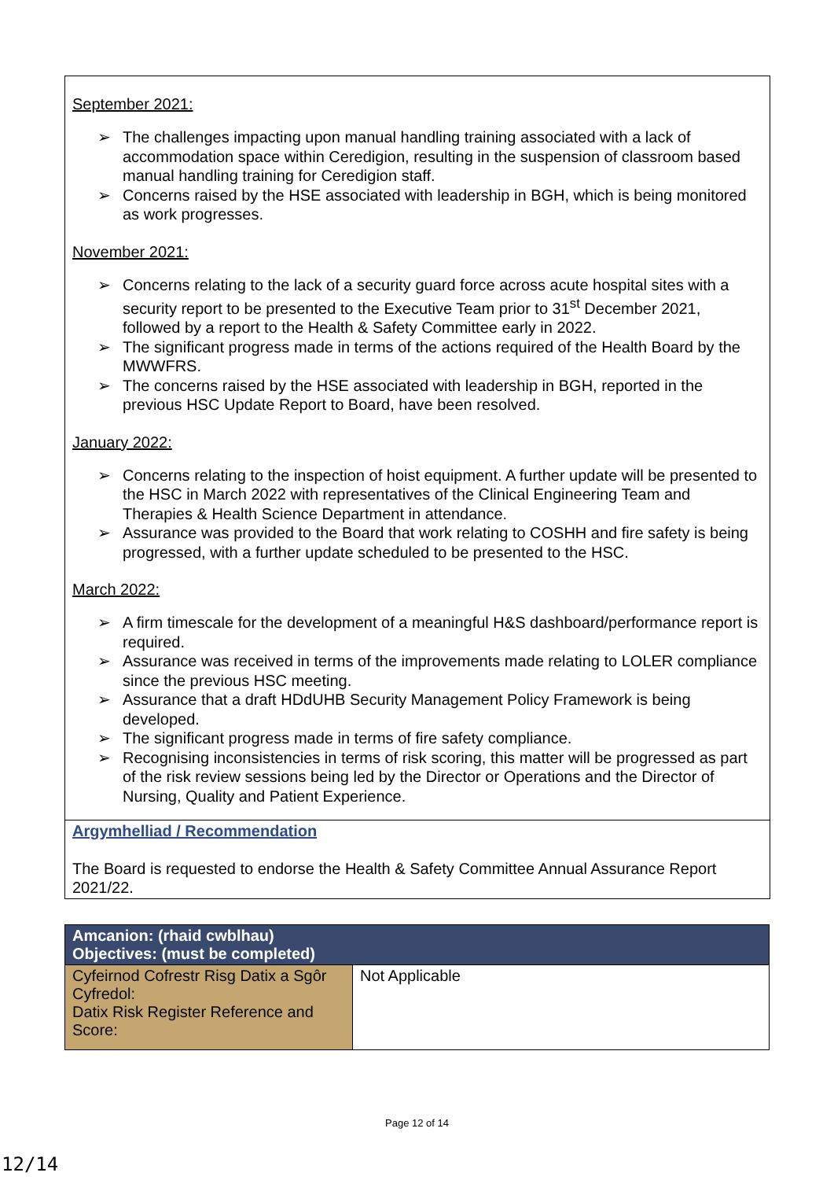September 2021:
➢ The challenges impacting upon manual handling training associated with a lack of accommodation space within Ceredigion, resulting in the suspension of classroom based manual handling training for Ceredigion staff.
➢ Concerns raised by the HSE associated with leadership in BGH, which is being monitored as work progresses.
November 2021:
➢ Concerns relating to the lack of a security guard force across acute hospital sites with a security report to be presented to the Executive Team prior to 31<sup>st</sup> December 2021, followed by a report to the Health & Safety Committee early in 2022.
➢ The significant progress made in terms of the actions required of the Health Board by the MWWFRS.
➢ The concerns raised by the HSE associated with leadership in BGH, reported in the previous HSC Update Report to Board, have been resolved.
January 2022:
➢ Concerns relating to the inspection of hoist equipment. A further update will be presented to the HSC in March 2022 with representatives of the Clinical Engineering Team and Therapies & Health Science Department in attendance.
➢ Assurance was provided to the Board that work relating to COSHH and fire safety is being progressed, with a further update scheduled to be presented to the HSC.
March 2022:
➢ A firm timescale for the development of a meaningful H&S dashboard/performance report is required.
➢ Assurance was received in terms of the improvements made relating to LOLER compliance since the previous HSC meeting.
➢ Assurance that a draft HDdUHB Security Management Policy Framework is being developed.
➢ The significant progress made in terms of fire safety compliance.
➢ Recognising inconsistencies in terms of risk scoring, this matter will be progressed as part of the risk review sessions being led by the Director or Operations and the Director of Nursing, Quality and Patient Experience.
Argymhelliad / Recommendation
The Board is requested to endorse the Health & Safety Committee Annual Assurance Report 2021/22.
| Amcanion: (rhaid cwblhau) Objectives: (must be completed) | |
| --- | --- |
| Cyfeirnod Cofrestr Risg Datix a Sgôr Cyfredol: Datix Risk Register Reference and Score: | Not Applicable |
Page 12 of 14
12/14